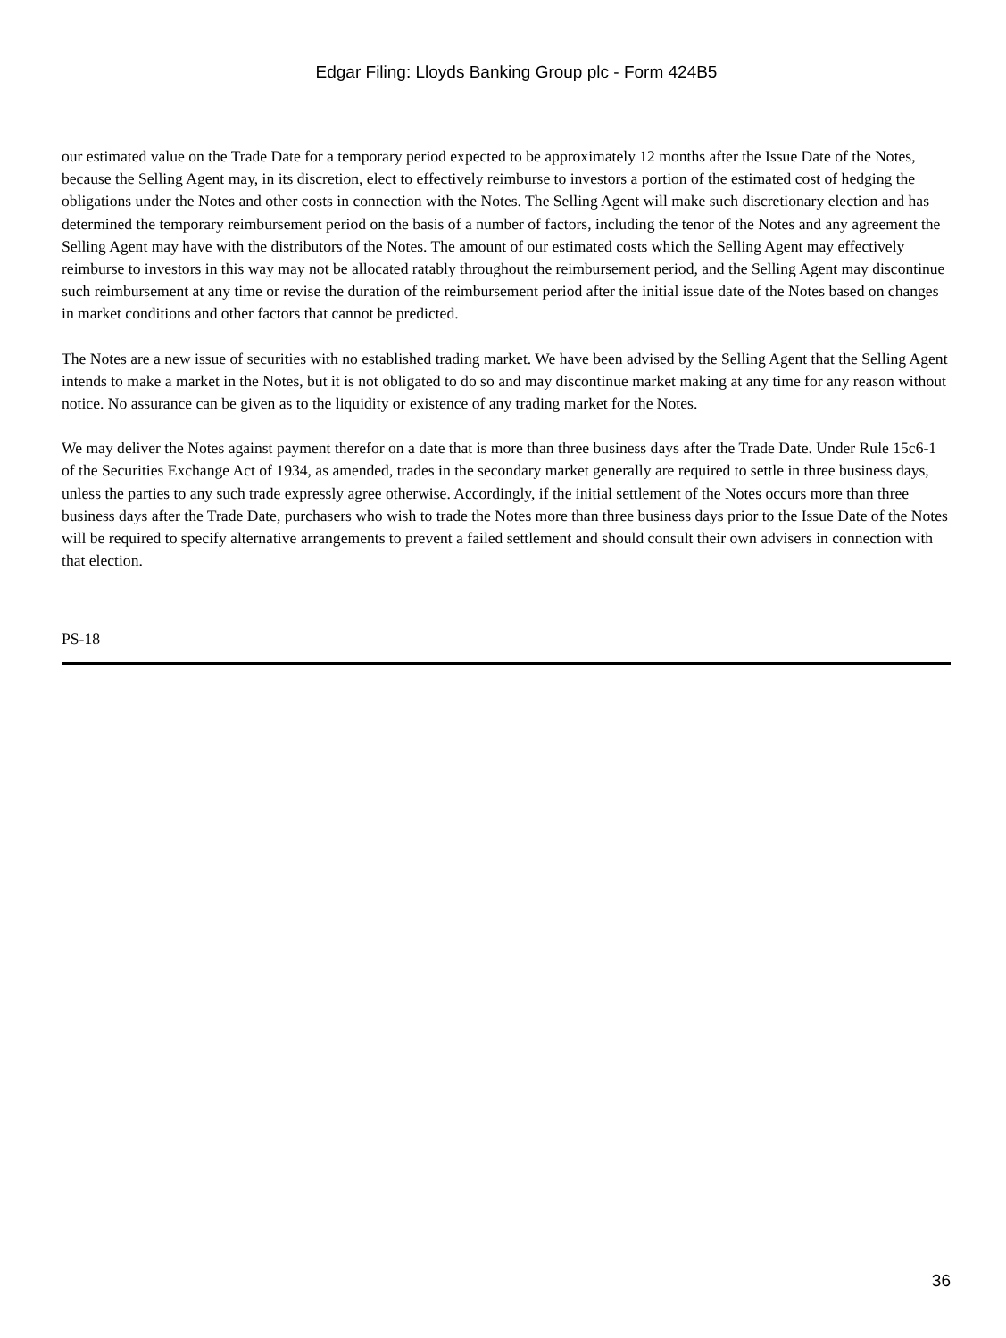Edgar Filing: Lloyds Banking Group plc - Form 424B5
our estimated value on the Trade Date for a temporary period expected to be approximately 12 months after the Issue Date of the Notes, because the Selling Agent may, in its discretion, elect to effectively reimburse to investors a portion of the estimated cost of hedging the obligations under the Notes and other costs in connection with the Notes. The Selling Agent will make such discretionary election and has determined the temporary reimbursement period on the basis of a number of factors, including the tenor of the Notes and any agreement the Selling Agent may have with the distributors of the Notes. The amount of our estimated costs which the Selling Agent may effectively reimburse to investors in this way may not be allocated ratably throughout the reimbursement period, and the Selling Agent may discontinue such reimbursement at any time or revise the duration of the reimbursement period after the initial issue date of the Notes based on changes in market conditions and other factors that cannot be predicted.
The Notes are a new issue of securities with no established trading market. We have been advised by the Selling Agent that the Selling Agent intends to make a market in the Notes, but it is not obligated to do so and may discontinue market making at any time for any reason without notice. No assurance can be given as to the liquidity or existence of any trading market for the Notes.
We may deliver the Notes against payment therefor on a date that is more than three business days after the Trade Date. Under Rule 15c6-1 of the Securities Exchange Act of 1934, as amended, trades in the secondary market generally are required to settle in three business days, unless the parties to any such trade expressly agree otherwise. Accordingly, if the initial settlement of the Notes occurs more than three business days after the Trade Date, purchasers who wish to trade the Notes more than three business days prior to the Issue Date of the Notes will be required to specify alternative arrangements to prevent a failed settlement and should consult their own advisers in connection with that election.
PS-18
36